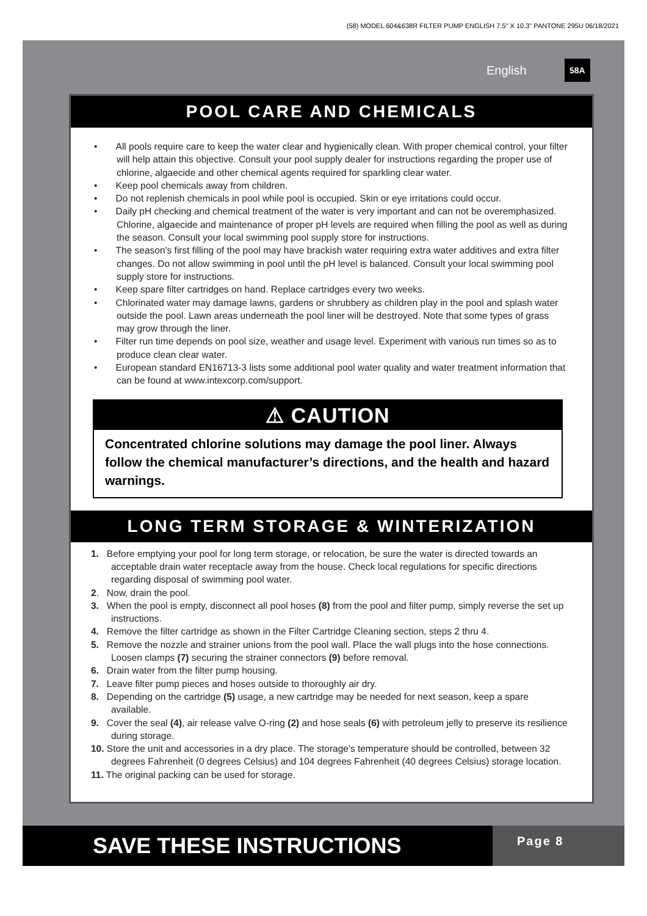(58) MODEL 604&638R FILTER PUMP ENGLISH 7.5" X 10.3" PANTONE 295U 06/18/2021
English 58A
POOL CARE AND CHEMICALS
• All pools require care to keep the water clear and hygienically clean. With proper chemical control, your filter will help attain this objective. Consult your pool supply dealer for instructions regarding the proper use of chlorine, algaecide and other chemical agents required for sparkling clear water.
• Keep pool chemicals away from children.
• Do not replenish chemicals in pool while pool is occupied. Skin or eye irritations could occur.
• Daily pH checking and chemical treatment of the water is very important and can not be overemphasized. Chlorine, algaecide and maintenance of proper pH levels are required when filling the pool as well as during the season. Consult your local swimming pool supply store for instructions.
• The season's first filling of the pool may have brackish water requiring extra water additives and extra filter changes. Do not allow swimming in pool until the pH level is balanced. Consult your local swimming pool supply store for instructions.
• Keep spare filter cartridges on hand. Replace cartridges every two weeks.
• Chlorinated water may damage lawns, gardens or shrubbery as children play in the pool and splash water outside the pool. Lawn areas underneath the pool liner will be destroyed. Note that some types of grass may grow through the liner.
• Filter run time depends on pool size, weather and usage level. Experiment with various run times so as to produce clean clear water.
• European standard EN16713-3 lists some additional pool water quality and water treatment information that can be found at www.intexcorp.com/support.
⚠ CAUTION
Concentrated chlorine solutions may damage the pool liner. Always follow the chemical manufacturer’s directions, and the health and hazard warnings.
LONG TERM STORAGE & WINTERIZATION
1. Before emptying your pool for long term storage, or relocation, be sure the water is directed towards an acceptable drain water receptacle away from the house. Check local regulations for specific directions regarding disposal of swimming pool water.
2. Now, drain the pool.
3. When the pool is empty, disconnect all pool hoses (8) from the pool and filter pump, simply reverse the set up instructions.
4. Remove the filter cartridge as shown in the Filter Cartridge Cleaning section, steps 2 thru 4.
5. Remove the nozzle and strainer unions from the pool wall. Place the wall plugs into the hose connections. Loosen clamps (7) securing the strainer connectors (9) before removal.
6. Drain water from the filter pump housing.
7. Leave filter pump pieces and hoses outside to thoroughly air dry.
8. Depending on the cartridge (5) usage, a new cartridge may be needed for next season, keep a spare available.
9. Cover the seal (4), air release valve O-ring (2) and hose seals (6) with petroleum jelly to preserve its resilience during storage.
10. Store the unit and accessories in a dry place. The storage's temperature should be controlled, between 32 degrees Fahrenheit (0 degrees Celsius) and 104 degrees Fahrenheit (40 degrees Celsius) storage location.
11. The original packing can be used for storage.
SAVE THESE INSTRUCTIONS Page 8